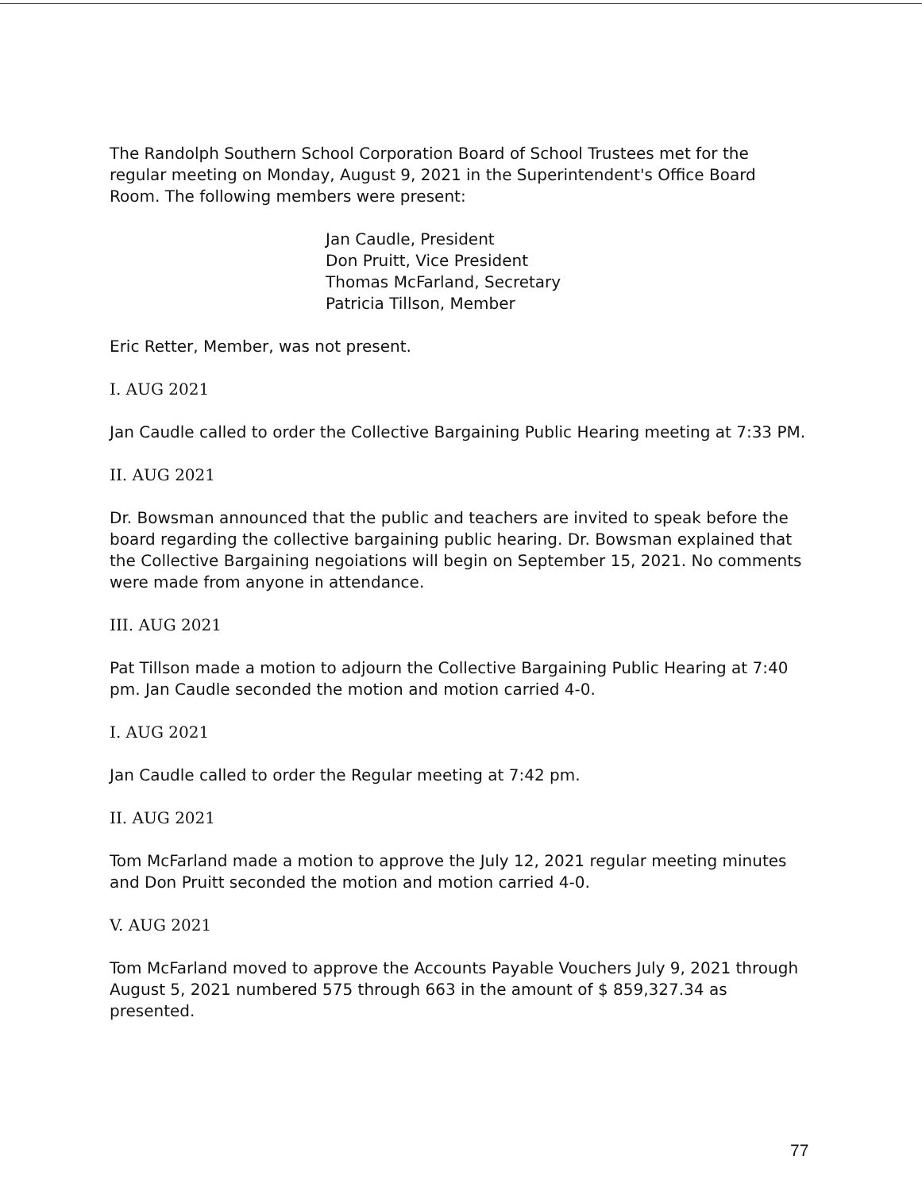The Randolph Southern School Corporation Board of School Trustees met for the regular meeting on Monday, August 9, 2021 in the Superintendent's Office Board Room. The following members were present:
Jan Caudle, President
Don Pruitt, Vice President
Thomas McFarland, Secretary
Patricia Tillson, Member
Eric Retter, Member, was not present.
I. AUG 2021
Jan Caudle called to order the Collective Bargaining Public Hearing meeting at 7:33 PM.
II. AUG 2021
Dr. Bowsman announced that the public and teachers are invited to speak before the board regarding the collective bargaining public hearing. Dr. Bowsman explained that the Collective Bargaining negoiations will begin on September 15, 2021. No comments were made from anyone in attendance.
III. AUG 2021
Pat Tillson made a motion to adjourn the Collective Bargaining Public Hearing at 7:40 pm. Jan Caudle seconded the motion and motion carried 4-0.
I. AUG 2021
Jan Caudle called to order the Regular meeting at 7:42 pm.
II. AUG 2021
Tom McFarland made a motion to approve the July 12, 2021 regular meeting minutes and Don Pruitt seconded the motion and motion carried 4-0.
V. AUG 2021
Tom McFarland moved to approve the Accounts Payable Vouchers July 9, 2021 through August 5, 2021 numbered 575 through 663 in the amount of $ 859,327.34 as presented.
77